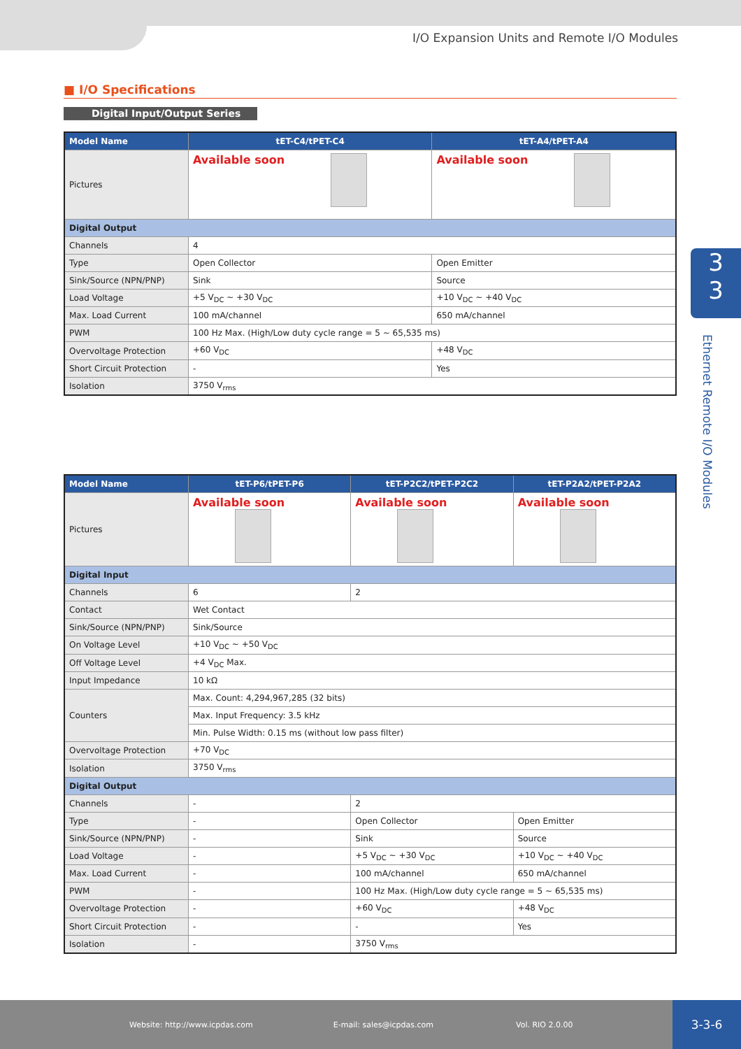I/O Expansion Units and Remote I/O Modules
3
3
Ethernet Remote I/O Modules
■ I/O Specifications
Digital Input/Output Series
| Model Name | tET-C4/tPET-C4 | tET-A4/tPET-A4 |
| --- | --- | --- |
| Pictures | Available soon | Available soon |
| Digital Output | | |
| Channels | 4 | |
| Type | Open Collector | Open Emitter |
| Sink/Source (NPN/PNP) | Sink | Source |
| Load Voltage | +5 V<sub>DC</sub> ~ +30 V<sub>DC</sub> | +10 V<sub>DC</sub> ~ +40 V<sub>DC</sub> |
| Max. Load Current | 100 mA/channel | 650 mA/channel |
| PWM | 100 Hz Max. (High/Low duty cycle range = 5 ~ 65,535 ms) | |
| Overvoltage Protection | +60 V<sub>DC</sub> | +48 V<sub>DC</sub> |
| Short Circuit Protection | - | Yes |
| Isolation | 3750 V<sub>rms</sub> | |
| Model Name | tET-P6/tPET-P6 | tET-P2C2/tPET-P2C2 | tET-P2A2/tPET-P2A2 |
| --- | --- | --- | --- |
| Pictures | Available soon | Available soon | Available soon |
| Digital Input | | | |
| Channels | 6 | 2 | |
| Contact | Wet Contact | | |
| Sink/Source (NPN/PNP) | Sink/Source | | |
| On Voltage Level | +10 V<sub>DC</sub> ~ +50 V<sub>DC</sub> | | |
| Off Voltage Level | +4 V<sub>DC</sub> Max. | | |
| Input Impedance | 10 kΩ | | |
| Counters | Max. Count: 4,294,967,285 (32 bits) | | |
| | Max. Input Frequency: 3.5 kHz | | |
| | Min. Pulse Width: 0.15 ms (without low pass filter) | | |
| Overvoltage Protection | +70 V<sub>DC</sub> | | |
| Isolation | 3750 V<sub>rms</sub> | | |
| Digital Output | | | |
| Channels | - | 2 | |
| Type | - | Open Collector | Open Emitter |
| Sink/Source (NPN/PNP) | - | Sink | Source |
| Load Voltage | - | +5 V<sub>DC</sub> ~ +30 V<sub>DC</sub> | +10 V<sub>DC</sub> ~ +40 V<sub>DC</sub> |
| Max. Load Current | - | 100 mA/channel | 650 mA/channel |
| PWM | - | 100 Hz Max. (High/Low duty cycle range = 5 ~ 65,535 ms) | |
| Overvoltage Protection | - | +60 V<sub>DC</sub> | +48 V<sub>DC</sub> |
| Short Circuit Protection | - | - | Yes |
| Isolation | - | 3750 V<sub>rms</sub> | |
Website: http://www.icpdas.com E-mail: sales@icpdas.com Vol. RIO 2.0.00
3-3-6